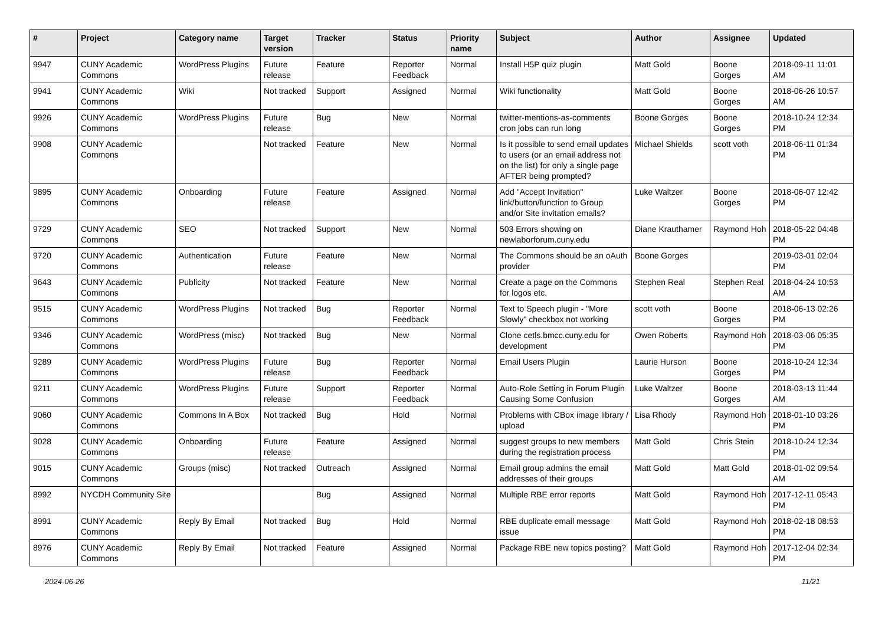| # | Project | Category name | Target version | Tracker | Status | Priority name | Subject | Author | Assignee | Updated |
| --- | --- | --- | --- | --- | --- | --- | --- | --- | --- | --- |
| 9947 | CUNY Academic Commons | WordPress Plugins | Future release | Feature | Reporter Feedback | Normal | Install H5P quiz plugin | Matt Gold | Boone Gorges | 2018-09-11 11:01 AM |
| 9941 | CUNY Academic Commons | Wiki | Not tracked | Support | Assigned | Normal | Wiki functionality | Matt Gold | Boone Gorges | 2018-06-26 10:57 AM |
| 9926 | CUNY Academic Commons | WordPress Plugins | Future release | Bug | New | Normal | twitter-mentions-as-comments cron jobs can run long | Boone Gorges | Boone Gorges | 2018-10-24 12:34 PM |
| 9908 | CUNY Academic Commons | | Not tracked | Feature | New | Normal | Is it possible to send email updates to users (or an email address not on the list) for only a single page AFTER being prompted? | Michael Shields | scott voth | 2018-06-11 01:34 PM |
| 9895 | CUNY Academic Commons | Onboarding | Future release | Feature | Assigned | Normal | Add "Accept Invitation" link/button/function to Group and/or Site invitation emails? | Luke Waltzer | Boone Gorges | 2018-06-07 12:42 PM |
| 9729 | CUNY Academic Commons | SEO | Not tracked | Support | New | Normal | 503 Errors showing on newlaborforum.cuny.edu | Diane Krauthamer | Raymond Hoh | 2018-05-22 04:48 PM |
| 9720 | CUNY Academic Commons | Authentication | Future release | Feature | New | Normal | The Commons should be an oAuth provider | Boone Gorges | | 2019-03-01 02:04 PM |
| 9643 | CUNY Academic Commons | Publicity | Not tracked | Feature | New | Normal | Create a page on the Commons for logos etc. | Stephen Real | Stephen Real | 2018-04-24 10:53 AM |
| 9515 | CUNY Academic Commons | WordPress Plugins | Not tracked | Bug | Reporter Feedback | Normal | Text to Speech plugin - "More Slowly" checkbox not working | scott voth | Boone Gorges | 2018-06-13 02:26 PM |
| 9346 | CUNY Academic Commons | WordPress (misc) | Not tracked | Bug | New | Normal | Clone cetls.bmcc.cuny.edu for development | Owen Roberts | Raymond Hoh | 2018-03-06 05:35 PM |
| 9289 | CUNY Academic Commons | WordPress Plugins | Future release | Bug | Reporter Feedback | Normal | Email Users Plugin | Laurie Hurson | Boone Gorges | 2018-10-24 12:34 PM |
| 9211 | CUNY Academic Commons | WordPress Plugins | Future release | Support | Reporter Feedback | Normal | Auto-Role Setting in Forum Plugin Causing Some Confusion | Luke Waltzer | Boone Gorges | 2018-03-13 11:44 AM |
| 9060 | CUNY Academic Commons | Commons In A Box | Not tracked | Bug | Hold | Normal | Problems with CBox image library / upload | Lisa Rhody | Raymond Hoh | 2018-01-10 03:26 PM |
| 9028 | CUNY Academic Commons | Onboarding | Future release | Feature | Assigned | Normal | suggest groups to new members during the registration process | Matt Gold | Chris Stein | 2018-10-24 12:34 PM |
| 9015 | CUNY Academic Commons | Groups (misc) | Not tracked | Outreach | Assigned | Normal | Email group admins the email addresses of their groups | Matt Gold | Matt Gold | 2018-01-02 09:54 AM |
| 8992 | NYCDH Community Site | | | Bug | Assigned | Normal | Multiple RBE error reports | Matt Gold | Raymond Hoh | 2017-12-11 05:43 PM |
| 8991 | CUNY Academic Commons | Reply By Email | Not tracked | Bug | Hold | Normal | RBE duplicate email message issue | Matt Gold | Raymond Hoh | 2018-02-18 08:53 PM |
| 8976 | CUNY Academic Commons | Reply By Email | Not tracked | Feature | Assigned | Normal | Package RBE new topics posting? | Matt Gold | Raymond Hoh | 2017-12-04 02:34 PM |
2024-06-26 11/21